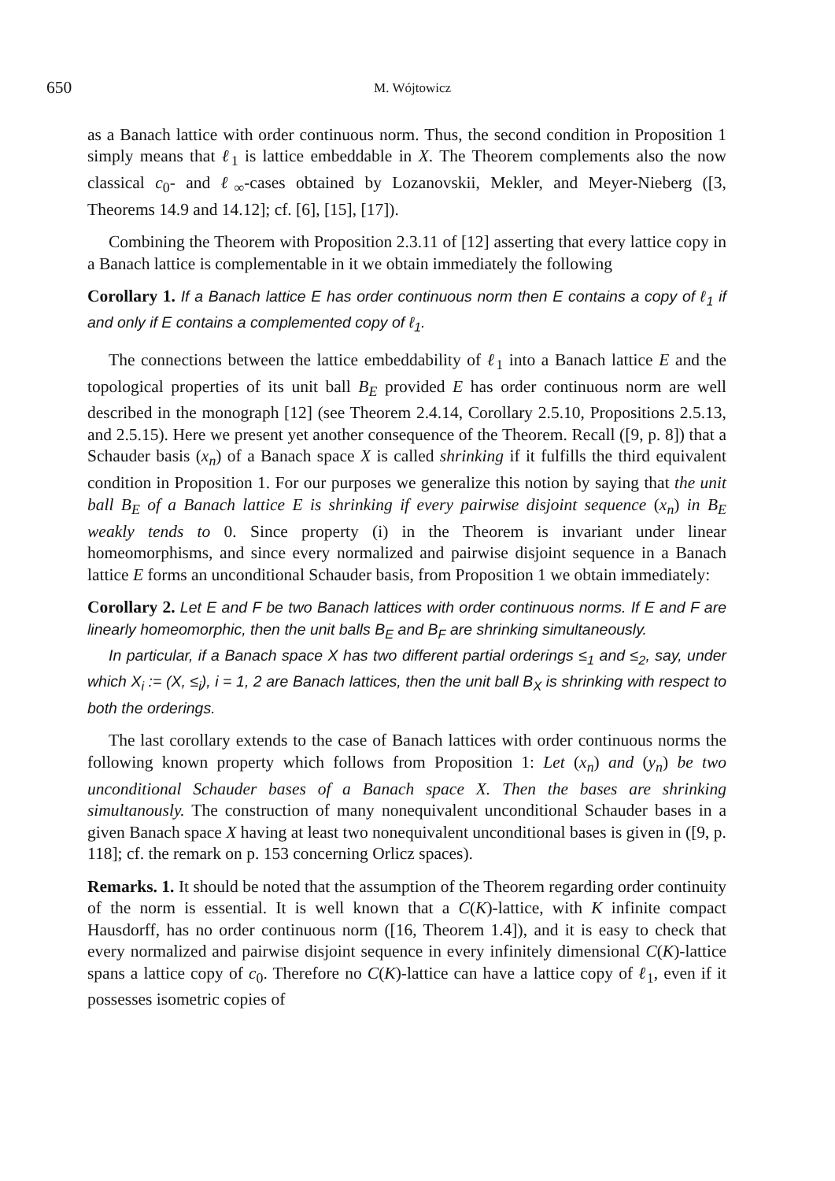650 M. Wójtowicz
as a Banach lattice with order continuous norm. Thus, the second condition in Proposition 1 simply means that ℓ<sub>1</sub> is lattice embeddable in X. The Theorem complements also the now classical c<sub>0</sub>- and ℓ<sub>∞</sub>-cases obtained by Lozanovskii, Mekler, and Meyer-Nieberg ([3, Theorems 14.9 and 14.12]; cf. [6], [15], [17]).
Combining the Theorem with Proposition 2.3.11 of [12] asserting that every lattice copy in a Banach lattice is complementable in it we obtain immediately the following
Corollary 1. If a Banach lattice E has order continuous norm then E contains a copy of ℓ<sub>1</sub> if and only if E contains a complemented copy of ℓ<sub>1</sub>.
The connections between the lattice embeddability of ℓ<sub>1</sub> into a Banach lattice E and the topological properties of its unit ball B<sub>E</sub> provided E has order continuous norm are well described in the monograph [12] (see Theorem 2.4.14, Corollary 2.5.10, Propositions 2.5.13, and 2.5.15). Here we present yet another consequence of the Theorem. Recall ([9, p. 8]) that a Schauder basis (x<sub>n</sub>) of a Banach space X is called shrinking if it fulfills the third equivalent condition in Proposition 1. For our purposes we generalize this notion by saying that the unit ball B<sub>E</sub> of a Banach lattice E is shrinking if every pairwise disjoint sequence (x<sub>n</sub>) in B<sub>E</sub> weakly tends to 0. Since property (i) in the Theorem is invariant under linear homeomorphisms, and since every normalized and pairwise disjoint sequence in a Banach lattice E forms an unconditional Schauder basis, from Proposition 1 we obtain immediately:
Corollary 2. Let E and F be two Banach lattices with order continuous norms. If E and F are linearly homeomorphic, then the unit balls B<sub>E</sub> and B<sub>F</sub> are shrinking simultaneously.
In particular, if a Banach space X has two different partial orderings ≤<sub>1</sub> and ≤<sub>2</sub>, say, under which X<sub>i</sub> := (X, ≤<sub>i</sub>), i = 1, 2 are Banach lattices, then the unit ball B<sub>X</sub> is shrinking with respect to both the orderings.
The last corollary extends to the case of Banach lattices with order continuous norms the following known property which follows from Proposition 1: Let (x<sub>n</sub>) and (y<sub>n</sub>) be two unconditional Schauder bases of a Banach space X. Then the bases are shrinking simultanously. The construction of many nonequivalent unconditional Schauder bases in a given Banach space X having at least two nonequivalent unconditional bases is given in ([9, p. 118]; cf. the remark on p. 153 concerning Orlicz spaces).
Remarks. 1. It should be noted that the assumption of the Theorem regarding order continuity of the norm is essential. It is well known that a C(K)-lattice, with K infinite compact Hausdorff, has no order continuous norm ([16, Theorem 1.4]), and it is easy to check that every normalized and pairwise disjoint sequence in every infinitely dimensional C(K)-lattice spans a lattice copy of c<sub>0</sub>. Therefore no C(K)-lattice can have a lattice copy of ℓ<sub>1</sub>, even if it possesses isometric copies of